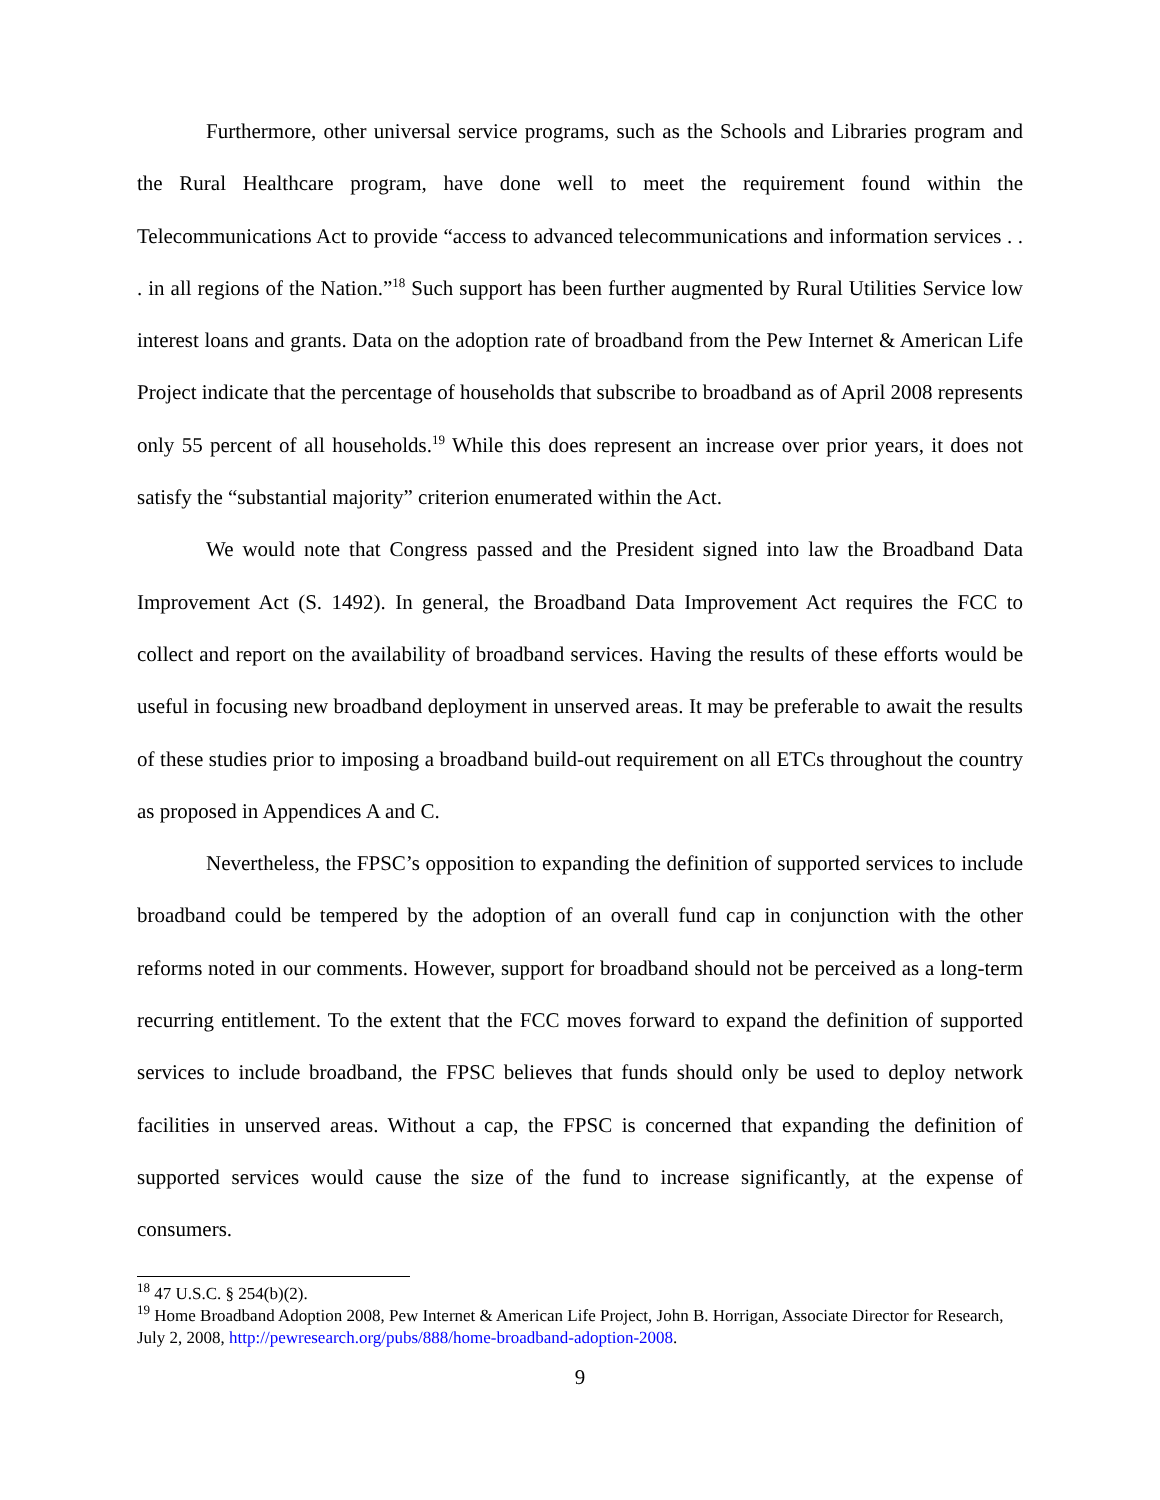Furthermore, other universal service programs, such as the Schools and Libraries program and the Rural Healthcare program, have done well to meet the requirement found within the Telecommunications Act to provide “access to advanced telecommunications and information services . . . in all regions of the Nation.”<sup>18</sup> Such support has been further augmented by Rural Utilities Service low interest loans and grants. Data on the adoption rate of broadband from the Pew Internet & American Life Project indicate that the percentage of households that subscribe to broadband as of April 2008 represents only 55 percent of all households.<sup>19</sup> While this does represent an increase over prior years, it does not satisfy the “substantial majority” criterion enumerated within the Act.
We would note that Congress passed and the President signed into law the Broadband Data Improvement Act (S. 1492). In general, the Broadband Data Improvement Act requires the FCC to collect and report on the availability of broadband services. Having the results of these efforts would be useful in focusing new broadband deployment in unserved areas. It may be preferable to await the results of these studies prior to imposing a broadband build-out requirement on all ETCs throughout the country as proposed in Appendices A and C.
Nevertheless, the FPSC’s opposition to expanding the definition of supported services to include broadband could be tempered by the adoption of an overall fund cap in conjunction with the other reforms noted in our comments. However, support for broadband should not be perceived as a long-term recurring entitlement. To the extent that the FCC moves forward to expand the definition of supported services to include broadband, the FPSC believes that funds should only be used to deploy network facilities in unserved areas. Without a cap, the FPSC is concerned that expanding the definition of supported services would cause the size of the fund to increase significantly, at the expense of consumers.
<sup>18</sup> 47 U.S.C. § 254(b)(2).
<sup>19</sup> Home Broadband Adoption 2008, Pew Internet & American Life Project, John B. Horrigan, Associate Director for Research, July 2, 2008, http://pewresearch.org/pubs/888/home-broadband-adoption-2008.
9